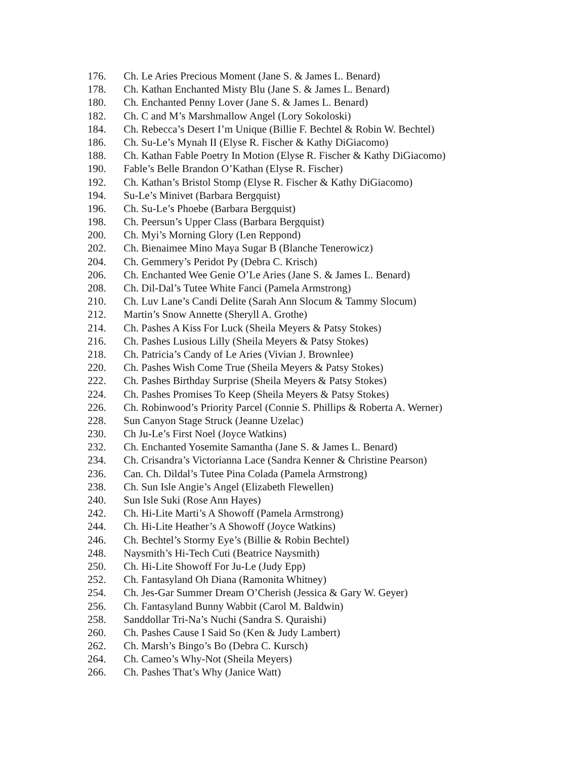176. Ch. Le Aries Precious Moment (Jane S. & James L. Benard)
178. Ch. Kathan Enchanted Misty Blu (Jane S. & James L. Benard)
180. Ch. Enchanted Penny Lover (Jane S. & James L. Benard)
182. Ch. C and M’s Marshmallow Angel (Lory Sokoloski)
184. Ch. Rebecca’s Desert I’m Unique (Billie F. Bechtel & Robin W. Bechtel)
186. Ch. Su-Le’s Mynah II (Elyse R. Fischer & Kathy DiGiacomo)
188. Ch. Kathan Fable Poetry In Motion (Elyse R. Fischer & Kathy DiGiacomo)
190. Fable’s Belle Brandon O’Kathan (Elyse R. Fischer)
192. Ch. Kathan’s Bristol Stomp (Elyse R. Fischer & Kathy DiGiacomo)
194. Su-Le’s Minivet (Barbara Bergquist)
196. Ch. Su-Le’s Phoebe (Barbara Bergquist)
198. Ch. Peersun’s Upper Class (Barbara Bergquist)
200. Ch. Myi’s Morning Glory (Len Reppond)
202. Ch. Bienaimee Mino Maya Sugar B (Blanche Tenerowicz)
204. Ch. Gemmery’s Peridot Py (Debra C. Krisch)
206. Ch. Enchanted Wee Genie O’Le Aries (Jane S. & James L. Benard)
208. Ch. Dil-Dal’s Tutee White Fanci (Pamela Armstrong)
210. Ch. Luv Lane’s Candi Delite (Sarah Ann Slocum & Tammy Slocum)
212. Martin’s Snow Annette (Sheryll A. Grothe)
214. Ch. Pashes A Kiss For Luck (Sheila Meyers & Patsy Stokes)
216. Ch. Pashes Lusious Lilly (Sheila Meyers & Patsy Stokes)
218. Ch. Patricia’s Candy of Le Aries (Vivian J. Brownlee)
220. Ch. Pashes Wish Come True (Sheila Meyers & Patsy Stokes)
222. Ch. Pashes Birthday Surprise (Sheila Meyers & Patsy Stokes)
224. Ch. Pashes Promises To Keep (Sheila Meyers & Patsy Stokes)
226. Ch. Robinwood’s Priority Parcel (Connie S. Phillips & Roberta A. Werner)
228. Sun Canyon Stage Struck (Jeanne Uzelac)
230. Ch Ju-Le’s First Noel (Joyce Watkins)
232. Ch. Enchanted Yosemite Samantha (Jane S. & James L. Benard)
234. Ch. Crisandra’s Victorianna Lace (Sandra Kenner & Christine Pearson)
236. Can. Ch. Dildal’s Tutee Pina Colada (Pamela Armstrong)
238. Ch. Sun Isle Angie’s Angel (Elizabeth Flewellen)
240. Sun Isle Suki (Rose Ann Hayes)
242. Ch. Hi-Lite Marti’s A Showoff (Pamela Armstrong)
244. Ch. Hi-Lite Heather’s A Showoff (Joyce Watkins)
246. Ch. Bechtel’s Stormy Eye’s (Billie & Robin Bechtel)
248. Naysmith’s Hi-Tech Cuti (Beatrice Naysmith)
250. Ch. Hi-Lite Showoff For Ju-Le (Judy Epp)
252. Ch. Fantasyland Oh Diana (Ramonita Whitney)
254. Ch. Jes-Gar Summer Dream O’Cherish (Jessica & Gary W. Geyer)
256. Ch. Fantasyland Bunny Wabbit (Carol M. Baldwin)
258. Sanddollar Tri-Na’s Nuchi (Sandra S. Quraishi)
260. Ch. Pashes Cause I Said So (Ken & Judy Lambert)
262. Ch. Marsh’s Bingo’s Bo (Debra C. Kursch)
264. Ch. Cameo’s Why-Not (Sheila Meyers)
266. Ch. Pashes That’s Why (Janice Watt)